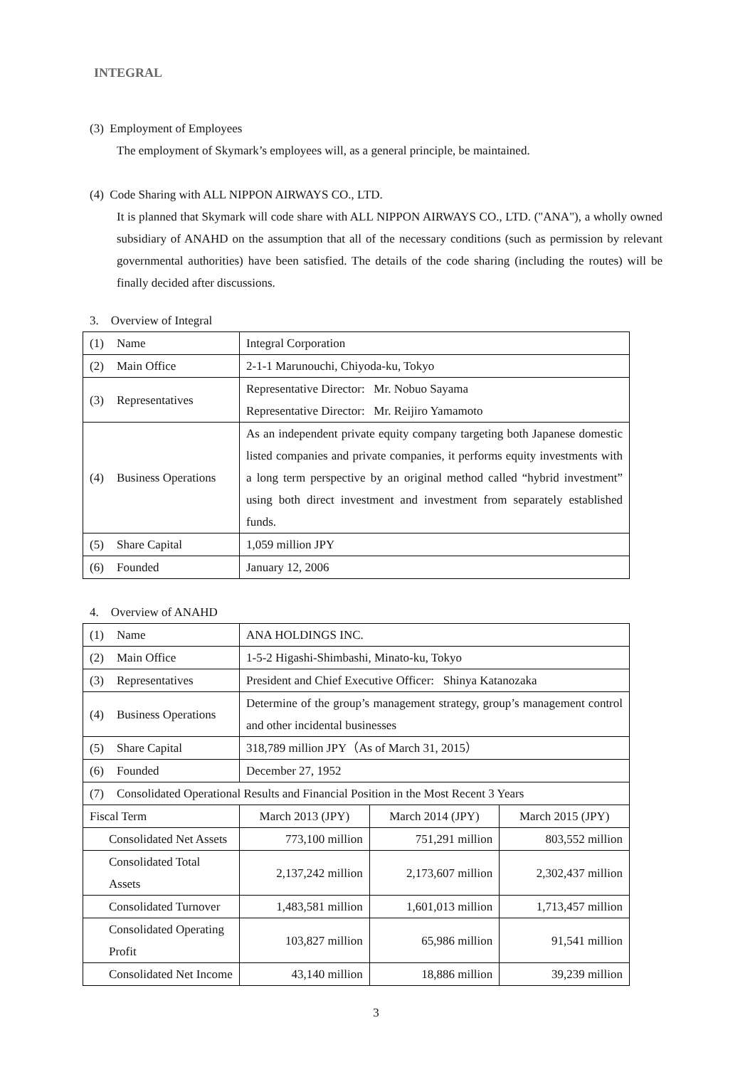INTEGRAL
(3) Employment of Employees
The employment of Skymark’s employees will, as a general principle, be maintained.
(4) Code Sharing with ALL NIPPON AIRWAYS CO., LTD.
It is planned that Skymark will code share with ALL NIPPON AIRWAYS CO., LTD. ("ANA"), a wholly owned subsidiary of ANAHD on the assumption that all of the necessary conditions (such as permission by relevant governmental authorities) have been satisfied. The details of the code sharing (including the routes) will be finally decided after discussions.
3. Overview of Integral
| (1) | Name | Integral Corporation |
| (2) | Main Office | 2-1-1 Marunouchi, Chiyoda-ku, Tokyo |
| (3) | Representatives | Representative Director: Mr. Nobuo Sayama Representative Director: Mr. Reijiro Yamamoto |
| (4) | Business Operations | As an independent private equity company targeting both Japanese domestic listed companies and private companies, it performs equity investments with a long term perspective by an original method called “hybrid investment” using both direct investment and investment from separately established funds. |
| (5) | Share Capital | 1,059 million JPY |
| (6) | Founded | January 12, 2006 |
4. Overview of ANAHD
| (1) | Name | ANA HOLDINGS INC. | | |
| (2) | Main Office | 1-5-2 Higashi-Shimbashi, Minato-ku, Tokyo | | |
| (3) | Representatives | President and Chief Executive Officer: Shinya Katanozaka | | |
| (4) | Business Operations | Determine of the group’s management strategy, group’s management control and other incidental businesses | | |
| (5) | Share Capital | 318,789 million JPY（As of March 31, 2015） | | |
| (6) | Founded | December 27, 1952 | | |
| (7) | Consolidated Operational Results and Financial Position in the Most Recent 3 Years | | | |
| Fiscal Term | | March 2013 (JPY) | March 2014 (JPY) | March 2015 (JPY) |
| Consolidated Net Assets | | 773,100 million | 751,291 million | 803,552 million |
| Consolidated Total Assets | | 2,137,242 million | 2,173,607 million | 2,302,437 million |
| Consolidated Turnover | | 1,483,581 million | 1,601,013 million | 1,713,457 million |
| Consolidated Operating Profit | | 103,827 million | 65,986 million | 91,541 million |
| Consolidated Net Income | | 43,140 million | 18,886 million | 39,239 million |
3